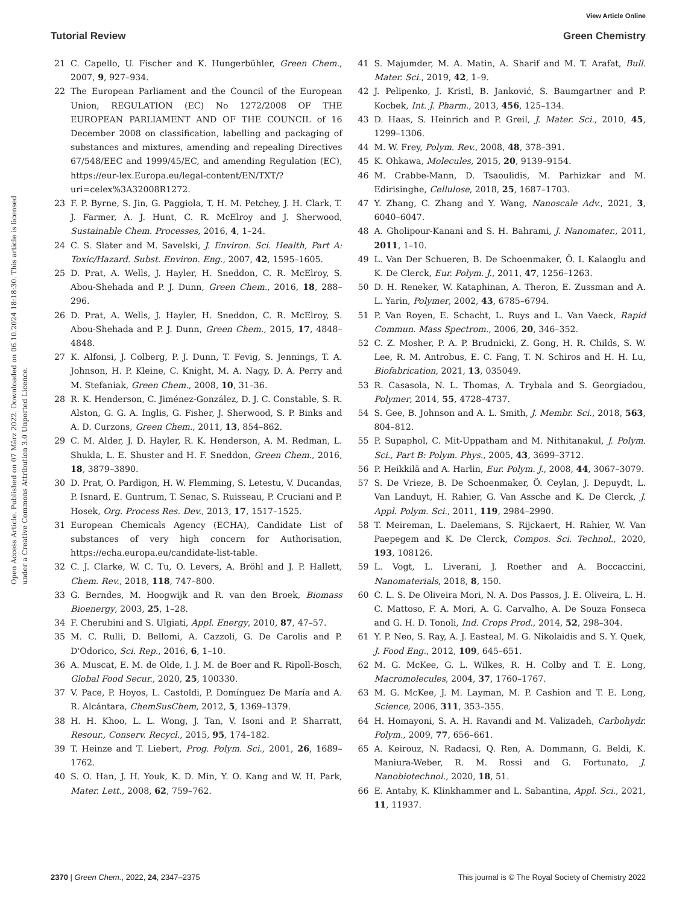View Article Online
Tutorial Review Green Chemistry
Open Access Article. Published on 07 März 2022. Downloaded on 06.10.2024 18:18:30. This article is licensed under a Creative Commons Attribution 3.0 Unported Licence.
21 C. Capello, U. Fischer and K. Hungerbühler, Green Chem., 2007, 9, 927–934.
22 The European Parliament and the Council of the European Union, REGULATION (EC) No 1272/2008 OF THE EUROPEAN PARLIAMENT AND OF THE COUNCIL of 16 December 2008 on classification, labelling and packaging of substances and mixtures, amending and repealing Directives 67/548/EEC and 1999/45/EC, and amending Regulation (EC), https://eur-lex.Europa.eu/legal-content/EN/TXT/?uri=celex%3A32008R1272.
23 F. P. Byrne, S. Jin, G. Paggiola, T. H. M. Petchey, J. H. Clark, T. J. Farmer, A. J. Hunt, C. R. McElroy and J. Sherwood, Sustainable Chem. Processes, 2016, 4, 1–24.
24 C. S. Slater and M. Savelski, J. Environ. Sci. Health, Part A: Toxic/Hazard. Subst. Environ. Eng., 2007, 42, 1595–1605.
25 D. Prat, A. Wells, J. Hayler, H. Sneddon, C. R. McElroy, S. Abou-Shehada and P. J. Dunn, Green Chem., 2016, 18, 288–296.
26 D. Prat, A. Wells, J. Hayler, H. Sneddon, C. R. McElroy, S. Abou-Shehada and P. J. Dunn, Green Chem., 2015, 17, 4848–4848.
27 K. Alfonsi, J. Colberg, P. J. Dunn, T. Fevig, S. Jennings, T. A. Johnson, H. P. Kleine, C. Knight, M. A. Nagy, D. A. Perry and M. Stefaniak, Green Chem., 2008, 10, 31–36.
28 R. K. Henderson, C. Jiménez-González, D. J. C. Constable, S. R. Alston, G. G. A. Inglis, G. Fisher, J. Sherwood, S. P. Binks and A. D. Curzons, Green Chem., 2011, 13, 854–862.
29 C. M. Alder, J. D. Hayler, R. K. Henderson, A. M. Redman, L. Shukla, L. E. Shuster and H. F. Sneddon, Green Chem., 2016, 18, 3879–3890.
30 D. Prat, O. Pardigon, H. W. Flemming, S. Letestu, V. Ducandas, P. Isnard, E. Guntrum, T. Senac, S. Ruisseau, P. Cruciani and P. Hosek, Org. Process Res. Dev., 2013, 17, 1517–1525.
31 European Chemicals Agency (ECHA), Candidate List of substances of very high concern for Authorisation, https://echa.europa.eu/candidate-list-table.
32 C. J. Clarke, W. C. Tu, O. Levers, A. Bröhl and J. P. Hallett, Chem. Rev., 2018, 118, 747–800.
33 G. Berndes, M. Hoogwijk and R. van den Broek, Biomass Bioenergy, 2003, 25, 1–28.
34 F. Cherubini and S. Ulgiati, Appl. Energy, 2010, 87, 47–57.
35 M. C. Rulli, D. Bellomi, A. Cazzoli, G. De Carolis and P. D'Odorico, Sci. Rep., 2016, 6, 1–10.
36 A. Muscat, E. M. de Olde, I. J. M. de Boer and R. Ripoll-Bosch, Global Food Secur., 2020, 25, 100330.
37 V. Pace, P. Hoyos, L. Castoldi, P. Domínguez De María and A. R. Alcántara, ChemSusChem, 2012, 5, 1369–1379.
38 H. H. Khoo, L. L. Wong, J. Tan, V. Isoni and P. Sharratt, Resour., Conserv. Recycl., 2015, 95, 174–182.
39 T. Heinze and T. Liebert, Prog. Polym. Sci., 2001, 26, 1689–1762.
40 S. O. Han, J. H. Youk, K. D. Min, Y. O. Kang and W. H. Park, Mater. Lett., 2008, 62, 759–762.
41 S. Majumder, M. A. Matin, A. Sharif and M. T. Arafat, Bull. Mater. Sci., 2019, 42, 1–9.
42 J. Pelipenko, J. Kristl, B. Janković, S. Baumgartner and P. Kocbek, Int. J. Pharm., 2013, 456, 125–134.
43 D. Haas, S. Heinrich and P. Greil, J. Mater. Sci., 2010, 45, 1299–1306.
44 M. W. Frey, Polym. Rev., 2008, 48, 378–391.
45 K. Ohkawa, Molecules, 2015, 20, 9139–9154.
46 M. Crabbe-Mann, D. Tsaoulidis, M. Parhizkar and M. Edirisinghe, Cellulose, 2018, 25, 1687–1703.
47 Y. Zhang, C. Zhang and Y. Wang, Nanoscale Adv., 2021, 3, 6040–6047.
48 A. Gholipour-Kanani and S. H. Bahrami, J. Nanomater., 2011, 2011, 1–10.
49 L. Van Der Schueren, B. De Schoenmaker, Ö. I. Kalaoglu and K. De Clerck, Eur. Polym. J., 2011, 47, 1256–1263.
50 D. H. Reneker, W. Kataphinan, A. Theron, E. Zussman and A. L. Yarin, Polymer, 2002, 43, 6785–6794.
51 P. Van Royen, E. Schacht, L. Ruys and L. Van Vaeck, Rapid Commun. Mass Spectrom., 2006, 20, 346–352.
52 C. Z. Mosher, P. A. P. Brudnicki, Z. Gong, H. R. Childs, S. W. Lee, R. M. Antrobus, E. C. Fang, T. N. Schiros and H. H. Lu, Biofabrication, 2021, 13, 035049.
53 R. Casasola, N. L. Thomas, A. Trybala and S. Georgiadou, Polymer, 2014, 55, 4728–4737.
54 S. Gee, B. Johnson and A. L. Smith, J. Membr. Sci., 2018, 563, 804–812.
55 P. Supaphol, C. Mit-Uppatham and M. Nithitanakul, J. Polym. Sci., Part B: Polym. Phys., 2005, 43, 3699–3712.
56 P. Heikkilä and A. Harlin, Eur. Polym. J., 2008, 44, 3067–3079.
57 S. De Vrieze, B. De Schoenmaker, Ö. Ceylan, J. Depuydt, L. Van Landuyt, H. Rahier, G. Van Assche and K. De Clerck, J. Appl. Polym. Sci., 2011, 119, 2984–2990.
58 T. Meireman, L. Daelemans, S. Rijckaert, H. Rahier, W. Van Paepegem and K. De Clerck, Compos. Sci. Technol., 2020, 193, 108126.
59 L. Vogt, L. Liverani, J. Roether and A. Boccaccini, Nanomaterials, 2018, 8, 150.
60 C. L. S. De Oliveira Mori, N. A. Dos Passos, J. E. Oliveira, L. H. C. Mattoso, F. A. Mori, A. G. Carvalho, A. De Souza Fonseca and G. H. D. Tonoli, Ind. Crops Prod., 2014, 52, 298–304.
61 Y. P. Neo, S. Ray, A. J. Easteal, M. G. Nikolaidis and S. Y. Quek, J. Food Eng., 2012, 109, 645–651.
62 M. G. McKee, G. L. Wilkes, R. H. Colby and T. E. Long, Macromolecules, 2004, 37, 1760–1767.
63 M. G. McKee, J. M. Layman, M. P. Cashion and T. E. Long, Science, 2006, 311, 353–355.
64 H. Homayoni, S. A. H. Ravandi and M. Valizadeh, Carbohydr. Polym., 2009, 77, 656–661.
65 A. Keirouz, N. Radacsi, Q. Ren, A. Dommann, G. Beldi, K. Maniura-Weber, R. M. Rossi and G. Fortunato, J. Nanobiotechnol., 2020, 18, 51.
66 E. Antaby, K. Klinkhammer and L. Sabantina, Appl. Sci., 2021, 11, 11937.
2370 | Green Chem., 2022, 24, 2347–2375 This journal is © The Royal Society of Chemistry 2022